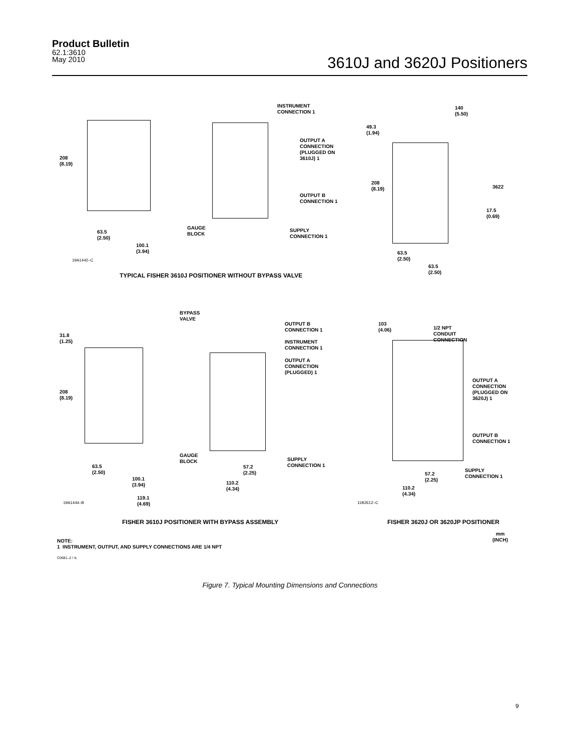Product Bulletin
62.1:3610
May 2010
3610J and 3620J Positioners
INSTRUMENT
CONNECTION 1
OUTPUT A
CONNECTION
(PLUGGED ON
3610J) 1
OUTPUT B
CONNECTION 1
SUPPLY
CONNECTION 1
GAUGE
BLOCK
208
(8.19)
63.5
(2.50)
100.1
(3.94)
19A1442–C
TYPICAL FISHER 3610J POSITIONER WITHOUT BYPASS VALVE
140
(5.50)
49.3
(1.94)
208
(8.19)
3622
17.5
(0.69)
63.5
(2.50)
63.5
(2.50)
BYPASS
VALVE
OUTPUT B
CONNECTION 1
INSTRUMENT
CONNECTION 1
OUTPUT A
CONNECTION
(PLUGGED) 1
31.8
(1.25)
208
(8.19)
GAUGE
BLOCK
SUPPLY
CONNECTION 1
63.5
(2.50)
57.2
(2.25)
100.1
(3.94)
110.2
(4.34)
119.1
(4.69)
19A1444–B
103
(4.06)
1/2 NPT
CONDUIT
CONNECTION
OUTPUT A
CONNECTION
(PLUGGED ON
3620J) 1
OUTPUT B
CONNECTION 1
SUPPLY
CONNECTION 1
57.2
(2.25)
110.2
(4.34)
11B2612–C
FISHER 3610J POSITIONER WITH BYPASS ASSEMBLY
FISHER 3620J OR 3620JP POSITIONER
mm
(INCH)
NOTE:
1 INSTRUMENT, OUTPUT, AND SUPPLY CONNECTIONS ARE 1/4 NPT
C0681–2 / IL
Figure 7. Typical Mounting Dimensions and Connections
9